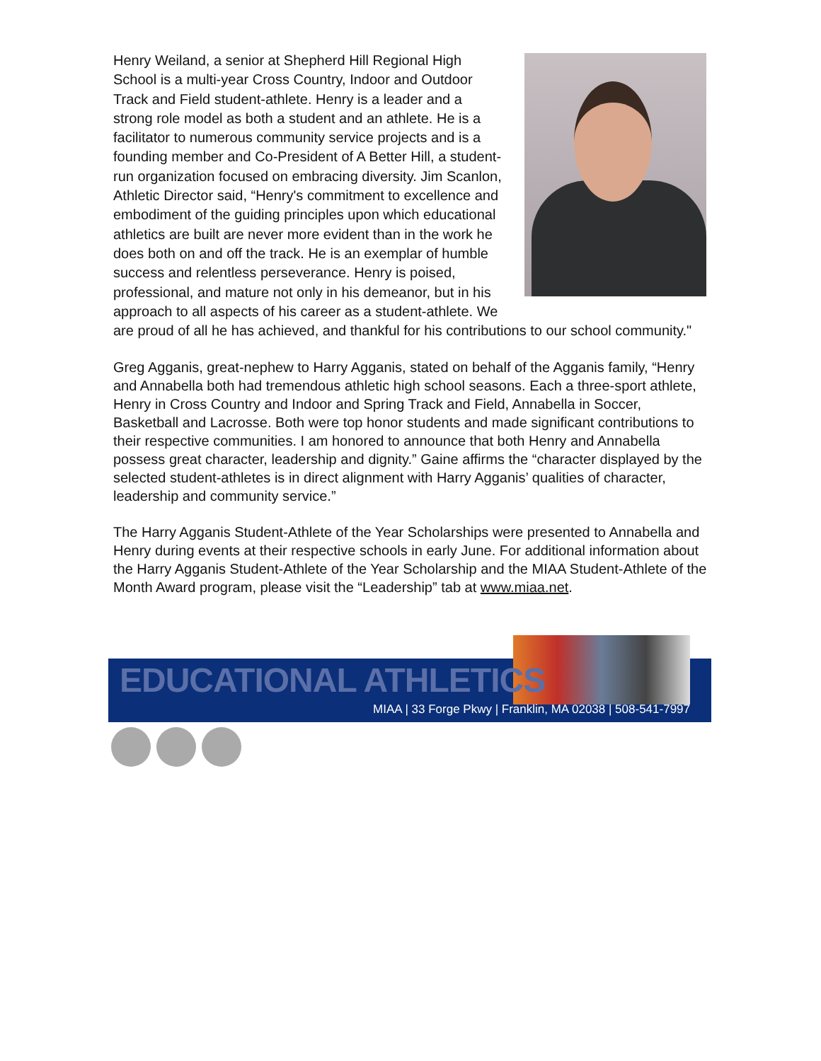Henry Weiland, a senior at Shepherd Hill Regional High School is a multi-year Cross Country, Indoor and Outdoor Track and Field student-athlete. Henry is a leader and a strong role model as both a student and an athlete. He is a facilitator to numerous community service projects and is a founding member and Co-President of A Better Hill, a student-run organization focused on embracing diversity. Jim Scanlon, Athletic Director said, “Henry's commitment to excellence and embodiment of the guiding principles upon which educational athletics are built are never more evident than in the work he does both on and off the track. He is an exemplar of humble success and relentless perseverance. Henry is poised, professional, and mature not only in his demeanor, but in his approach to all aspects of his career as a student-athlete. We are proud of all he has achieved, and thankful for his contributions to our school community."
Greg Agganis, great-nephew to Harry Agganis, stated on behalf of the Agganis family, “Henry and Annabella both had tremendous athletic high school seasons. Each a three-sport athlete, Henry in Cross Country and Indoor and Spring Track and Field, Annabella in Soccer, Basketball and Lacrosse. Both were top honor students and made significant contributions to their respective communities. I am honored to announce that both Henry and Annabella possess great character, leadership and dignity.” Gaine affirms the “character displayed by the selected student-athletes is in direct alignment with Harry Agganis’ qualities of character, leadership and community service.”
The Harry Agganis Student-Athlete of the Year Scholarships were presented to Annabella and Henry during events at their respective schools in early June. For additional information about the Harry Agganis Student-Athlete of the Year Scholarship and the MIAA Student-Athlete of the Month Award program, please visit the “Leadership” tab at www.miaa.net.
EDUCATIONAL ATHLETICS
MIAA | 33 Forge Pkwy | Franklin, MA 02038 | 508-541-7997